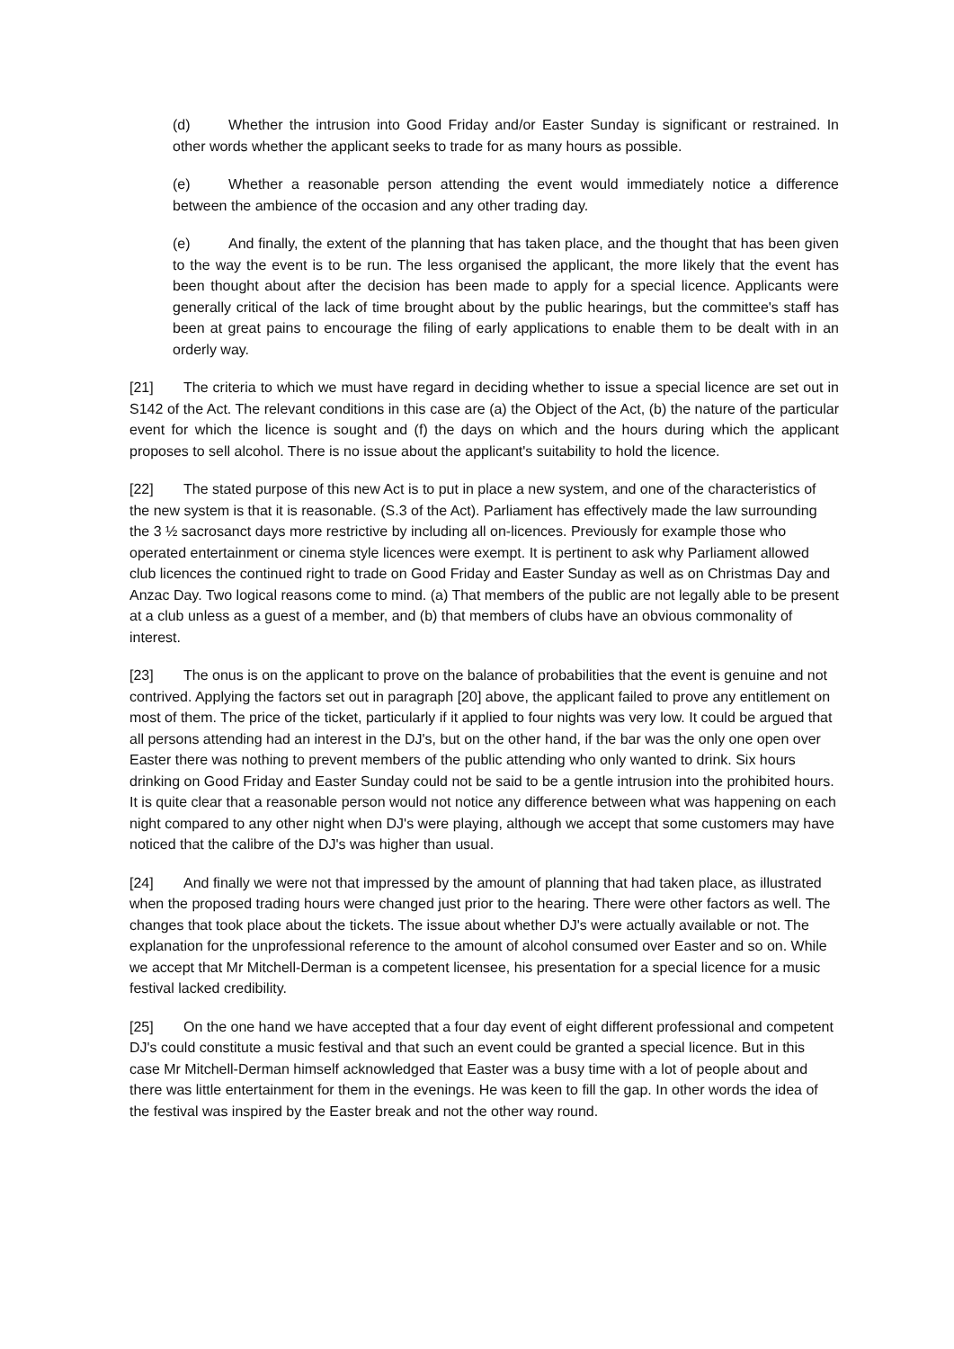(d) Whether the intrusion into Good Friday and/or Easter Sunday is significant or restrained. In other words whether the applicant seeks to trade for as many hours as possible.
(e) Whether a reasonable person attending the event would immediately notice a difference between the ambience of the occasion and any other trading day.
(e) And finally, the extent of the planning that has taken place, and the thought that has been given to the way the event is to be run. The less organised the applicant, the more likely that the event has been thought about after the decision has been made to apply for a special licence. Applicants were generally critical of the lack of time brought about by the public hearings, but the committee's staff has been at great pains to encourage the filing of early applications to enable them to be dealt with in an orderly way.
[21] The criteria to which we must have regard in deciding whether to issue a special licence are set out in S142 of the Act. The relevant conditions in this case are (a) the Object of the Act, (b) the nature of the particular event for which the licence is sought and (f) the days on which and the hours during which the applicant proposes to sell alcohol. There is no issue about the applicant's suitability to hold the licence.
[22] The stated purpose of this new Act is to put in place a new system, and one of the characteristics of the new system is that it is reasonable. (S.3 of the Act). Parliament has effectively made the law surrounding the 3 ½ sacrosanct days more restrictive by including all on-licences. Previously for example those who operated entertainment or cinema style licences were exempt. It is pertinent to ask why Parliament allowed club licences the continued right to trade on Good Friday and Easter Sunday as well as on Christmas Day and Anzac Day. Two logical reasons come to mind. (a) That members of the public are not legally able to be present at a club unless as a guest of a member, and (b) that members of clubs have an obvious commonality of interest.
[23] The onus is on the applicant to prove on the balance of probabilities that the event is genuine and not contrived. Applying the factors set out in paragraph [20] above, the applicant failed to prove any entitlement on most of them. The price of the ticket, particularly if it applied to four nights was very low. It could be argued that all persons attending had an interest in the DJ's, but on the other hand, if the bar was the only one open over Easter there was nothing to prevent members of the public attending who only wanted to drink. Six hours drinking on Good Friday and Easter Sunday could not be said to be a gentle intrusion into the prohibited hours. It is quite clear that a reasonable person would not notice any difference between what was happening on each night compared to any other night when DJ's were playing, although we accept that some customers may have noticed that the calibre of the DJ's was higher than usual.
[24] And finally we were not that impressed by the amount of planning that had taken place, as illustrated when the proposed trading hours were changed just prior to the hearing. There were other factors as well. The changes that took place about the tickets. The issue about whether DJ's were actually available or not. The explanation for the unprofessional reference to the amount of alcohol consumed over Easter and so on. While we accept that Mr Mitchell-Derman is a competent licensee, his presentation for a special licence for a music festival lacked credibility.
[25] On the one hand we have accepted that a four day event of eight different professional and competent DJ's could constitute a music festival and that such an event could be granted a special licence. But in this case Mr Mitchell-Derman himself acknowledged that Easter was a busy time with a lot of people about and there was little entertainment for them in the evenings. He was keen to fill the gap. In other words the idea of the festival was inspired by the Easter break and not the other way round.